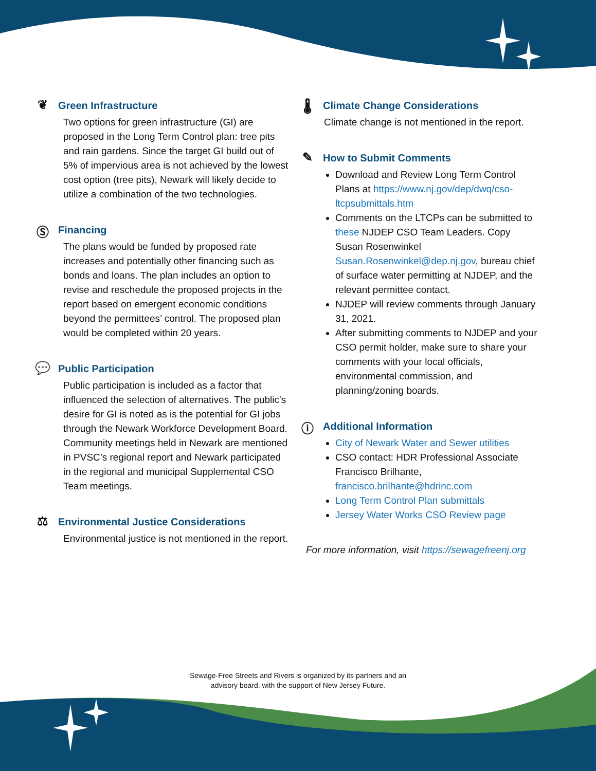❦ Green Infrastructure
Two options for green infrastructure (GI) are proposed in the Long Term Control plan: tree pits and rain gardens. Since the target GI build out of 5% of impervious area is not achieved by the lowest cost option (tree pits), Newark will likely decide to utilize a combination of the two technologies.
Ⓢ Financing
The plans would be funded by proposed rate increases and potentially other financing such as bonds and loans. The plan includes an option to revise and reschedule the proposed projects in the report based on emergent economic conditions beyond the permittees’ control. The proposed plan would be completed within 20 years.
💬 Public Participation
Public participation is included as a factor that influenced the selection of alternatives. The public's desire for GI is noted as is the potential for GI jobs through the Newark Workforce Development Board. Community meetings held in Newark are mentioned in PVSC’s regional report and Newark participated in the regional and municipal Supplemental CSO Team meetings.
⚖ Environmental Justice Considerations
Environmental justice is not mentioned in the report.
🌡 Climate Change Considerations
Climate change is not mentioned in the report.
✎ How to Submit Comments
Download and Review Long Term Control Plans at https://www.nj.gov/dep/dwq/cso-ltcpsubmittals.htm
Comments on the LTCPs can be submitted to these NJDEP CSO Team Leaders. Copy Susan Rosenwinkel Susan.Rosenwinkel@dep.nj.gov, bureau chief of surface water permitting at NJDEP, and the relevant permittee contact.
NJDEP will review comments through January 31, 2021.
After submitting comments to NJDEP and your CSO permit holder, make sure to share your comments with your local officials, environmental commission, and planning/zoning boards.
ⓘ Additional Information
City of Newark Water and Sewer utilities
CSO contact: HDR Professional Associate Francisco Brilhante, francisco.brilhante@hdrinc.com
Long Term Control Plan submittals
Jersey Water Works CSO Review page
For more information, visit https://sewagefreenj.org
Sewage-Free Streets and Rivers is organized by its partners and an
advisory board, with the support of New Jersey Future.